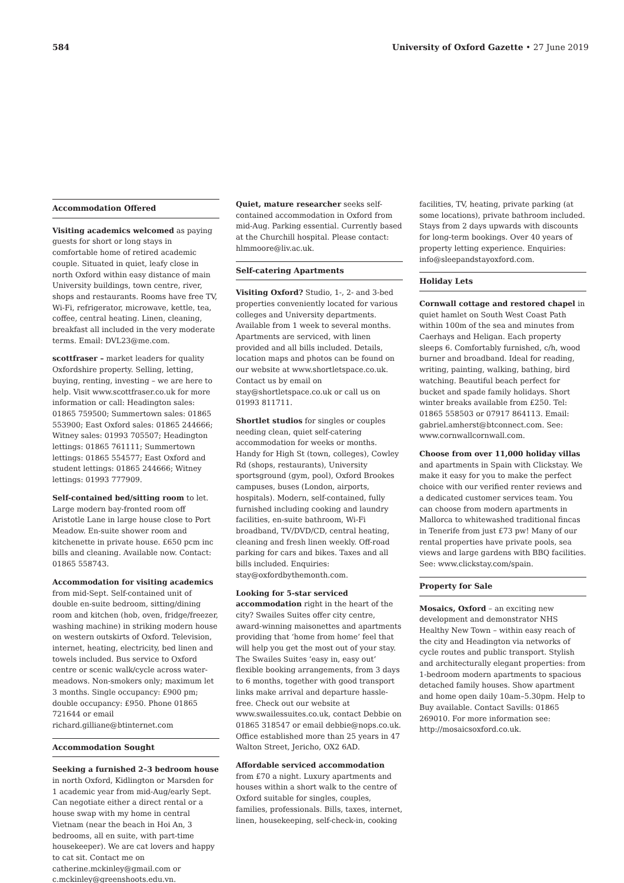584 University of Oxford Gazette • 27 June 2019
Accommodation Offered
Visiting academics welcomed as paying guests for short or long stays in comfortable home of retired academic couple. Situated in quiet, leafy close in north Oxford within easy distance of main University buildings, town centre, river, shops and restaurants. Rooms have free TV, Wi-Fi, refrigerator, microwave, kettle, tea, coffee, central heating. Linen, cleaning, breakfast all included in the very moderate terms. Email: DVL23@me.com.
scottfraser – market leaders for quality Oxfordshire property. Selling, letting, buying, renting, investing – we are here to help. Visit www.scottfraser.co.uk for more information or call: Headington sales: 01865 759500; Summertown sales: 01865 553900; East Oxford sales: 01865 244666; Witney sales: 01993 705507; Headington lettings: 01865 761111; Summertown lettings: 01865 554577; East Oxford and student lettings: 01865 244666; Witney lettings: 01993 777909.
Self-contained bed/sitting room to let. Large modern bay-fronted room off Aristotle Lane in large house close to Port Meadow. En-suite shower room and kitchenette in private house. £650 pcm inc bills and cleaning. Available now. Contact: 01865 558743.
Accommodation for visiting academics from mid-Sept. Self-contained unit of double en-suite bedroom, sitting/dining room and kitchen (hob, oven, fridge/freezer, washing machine) in striking modern house on western outskirts of Oxford. Television, internet, heating, electricity, bed linen and towels included. Bus service to Oxford centre or scenic walk/cycle across water-meadows. Non-smokers only; maximum let 3 months. Single occupancy: £900 pm; double occupancy: £950. Phone 01865 721644 or email richard.gilliane@btinternet.com
Accommodation Sought
Seeking a furnished 2–3 bedroom house in north Oxford, Kidlington or Marsden for 1 academic year from mid-Aug/early Sept. Can negotiate either a direct rental or a house swap with my home in central Vietnam (near the beach in Hoi An, 3 bedrooms, all en suite, with part-time housekeeper). We are cat lovers and happy to cat sit. Contact me on catherine.mckinley@gmail.com or c.mckinley@greenshoots.edu.vn.
Quiet, mature researcher seeks self-contained accommodation in Oxford from mid-Aug. Parking essential. Currently based at the Churchill hospital. Please contact: hlmmoore@liv.ac.uk.
Self-catering Apartments
Visiting Oxford? Studio, 1-, 2- and 3-bed properties conveniently located for various colleges and University departments. Available from 1 week to several months. Apartments are serviced, with linen provided and all bills included. Details, location maps and photos can be found on our website at www.shortletspace.co.uk. Contact us by email on stay@shortletspace.co.uk or call us on 01993 811711.
Shortlet studios for singles or couples needing clean, quiet self-catering accommodation for weeks or months. Handy for High St (town, colleges), Cowley Rd (shops, restaurants), University sportsground (gym, pool), Oxford Brookes campuses, buses (London, airports, hospitals). Modern, self-contained, fully furnished including cooking and laundry facilities, en-suite bathroom, Wi-Fi broadband, TV/DVD/CD, central heating, cleaning and fresh linen weekly. Off-road parking for cars and bikes. Taxes and all bills included. Enquiries: stay@oxfordbythemonth.com.
Looking for 5-star serviced accommodation right in the heart of the city? Swailes Suites offer city centre, award-winning maisonettes and apartments providing that ‘home from home’ feel that will help you get the most out of your stay. The Swailes Suites ‘easy in, easy out’ flexible booking arrangements, from 3 days to 6 months, together with good transport links make arrival and departure hassle-free. Check out our website at www.swailessuites.co.uk, contact Debbie on 01865 318547 or email debbie@nops.co.uk. Office established more than 25 years in 47 Walton Street, Jericho, OX2 6AD.
Affordable serviced accommodation from £70 a night. Luxury apartments and houses within a short walk to the centre of Oxford suitable for singles, couples, families, professionals. Bills, taxes, internet, linen, housekeeping, self-check-in, cooking
facilities, TV, heating, private parking (at some locations), private bathroom included. Stays from 2 days upwards with discounts for long-term bookings. Over 40 years of property letting experience. Enquiries: info@sleepandstayoxford.com.
Holiday Lets
Cornwall cottage and restored chapel in quiet hamlet on South West Coast Path within 100m of the sea and minutes from Caerhays and Heligan. Each property sleeps 6. Comfortably furnished, c/h, wood burner and broadband. Ideal for reading, writing, painting, walking, bathing, bird watching. Beautiful beach perfect for bucket and spade family holidays. Short winter breaks available from £250. Tel: 01865 558503 or 07917 864113. Email: gabriel.amherst@btconnect.com. See: www.cornwallcornwall.com.
Choose from over 11,000 holiday villas and apartments in Spain with Clickstay. We make it easy for you to make the perfect choice with our verified renter reviews and a dedicated customer services team. You can choose from modern apartments in Mallorca to whitewashed traditional fincas in Tenerife from just £73 pw! Many of our rental properties have private pools, sea views and large gardens with BBQ facilities. See: www.clickstay.com/spain.
Property for Sale
Mosaics, Oxford – an exciting new development and demonstrator NHS Healthy New Town – within easy reach of the city and Headington via networks of cycle routes and public transport. Stylish and architecturally elegant properties: from 1-bedroom modern apartments to spacious detached family houses. Show apartment and home open daily 10am–5.30pm. Help to Buy available. Contact Savills: 01865 269010. For more information see: http://mosaicsoxford.co.uk.